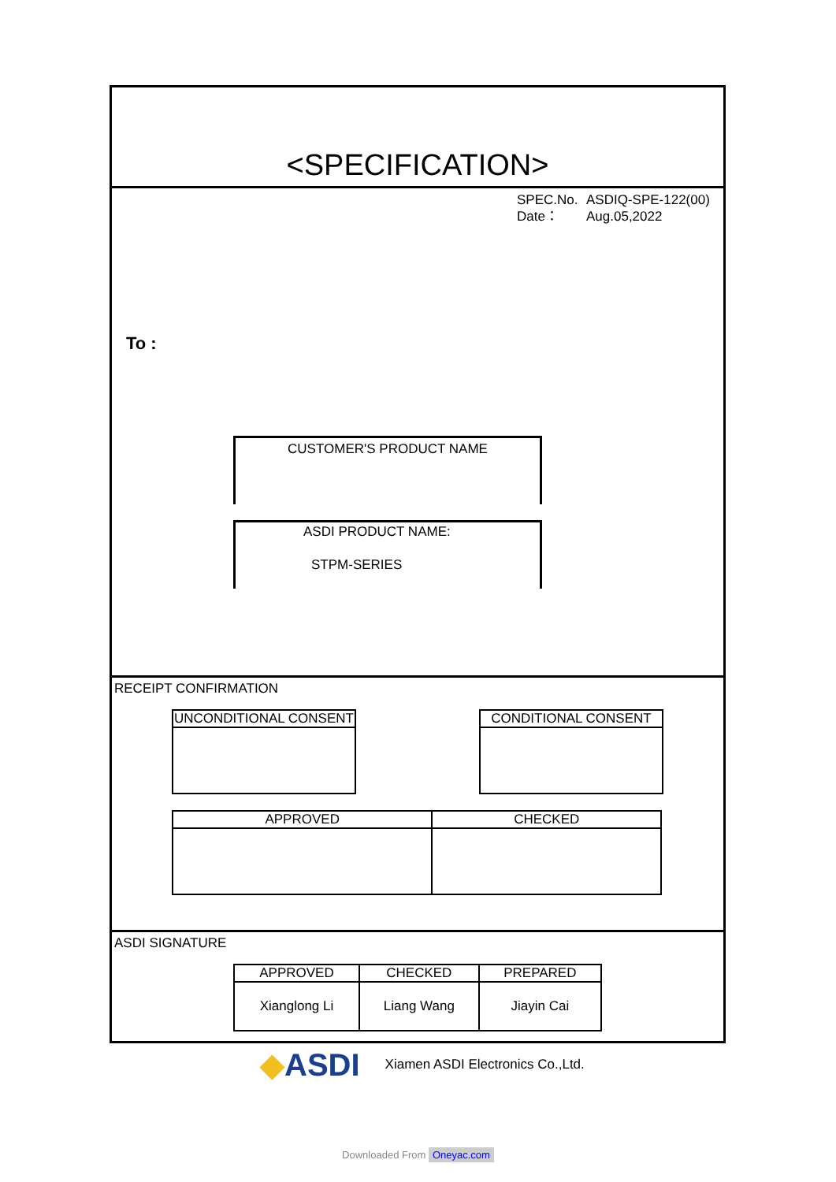<SPECIFICATION>
SPEC.No. ASDIQ-SPE-122(00)
Date： Aug.05,2022
To :
CUSTOMER'S PRODUCT NAME
ASDI PRODUCT NAME:
STPM-SERIES
RECEIPT CONFIRMATION
| UNCONDITIONAL CONSENT |
| --- |
| CONDITIONAL CONSENT |
| --- |
| APPROVED | CHECKED |
| --- | --- |
ASDI SIGNATURE
| APPROVED | CHECKED | PREPARED |
| --- | --- | --- |
| Xianglong Li | Liang Wang | Jiayin Cai |
◆ASDI
Xiamen ASDI Electronics Co.,Ltd.
Downloaded From Oneyac.com